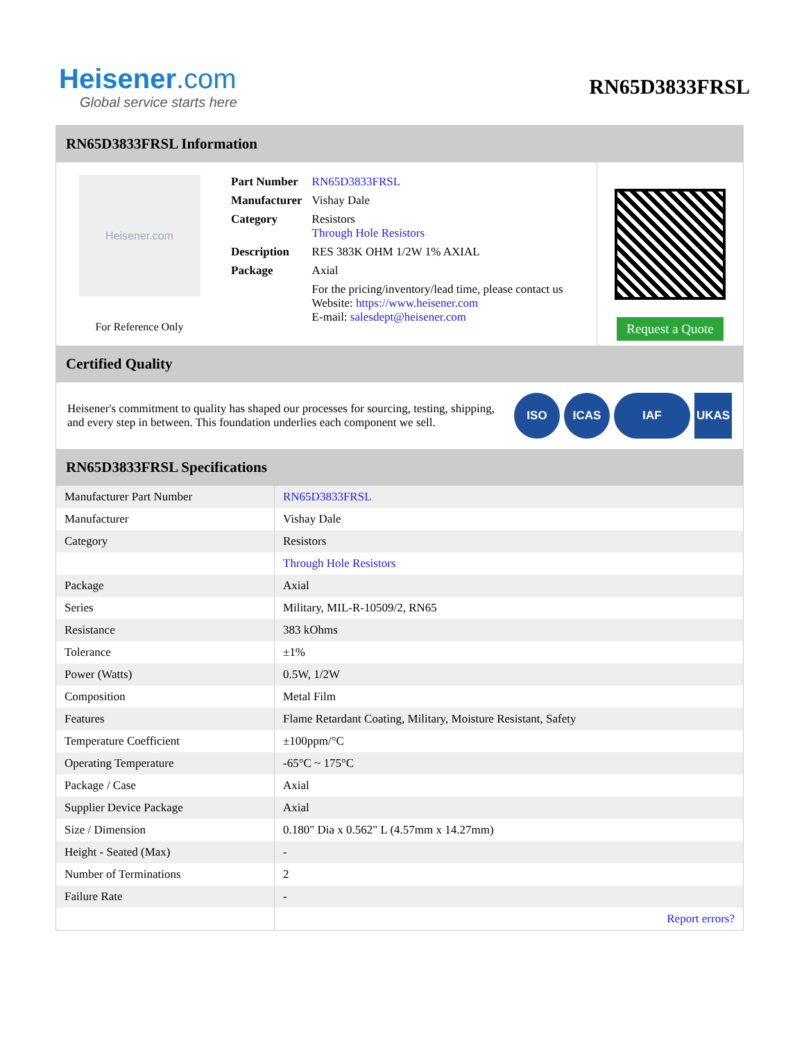Heisener.com
Global service starts here
RN65D3833FRSL
RN65D3833FRSL Information
Heisener.com
For Reference Only
| Part Number | RN65D3833FRSL |
| Manufacturer | Vishay Dale |
| Category | Resistors Through Hole Resistors |
| Description | RES 383K OHM 1/2W 1% AXIAL |
| Package | Axial |
| | For the pricing/inventory/lead time, please contact us Website: https://www.heisener.com E-mail: salesdept@heisener.com |
Request a Quote
Certified Quality
Heisener's commitment to quality has shaped our processes for sourcing, testing, shipping, and every step in between. This foundation underlies each component we sell.
ISO ICAS IAF UKAS
RN65D3833FRSL Specifications
| Manufacturer Part Number | RN65D3833FRSL |
| Manufacturer | Vishay Dale |
| Category | Resistors |
| | Through Hole Resistors |
| Package | Axial |
| Series | Military, MIL-R-10509/2, RN65 |
| Resistance | 383 kOhms |
| Tolerance | ±1% |
| Power (Watts) | 0.5W, 1/2W |
| Composition | Metal Film |
| Features | Flame Retardant Coating, Military, Moisture Resistant, Safety |
| Temperature Coefficient | ±100ppm/°C |
| Operating Temperature | -65°C ~ 175°C |
| Package / Case | Axial |
| Supplier Device Package | Axial |
| Size / Dimension | 0.180" Dia x 0.562" L (4.57mm x 14.27mm) |
| Height - Seated (Max) | - |
| Number of Terminations | 2 |
| Failure Rate | - |
| | Report errors? |